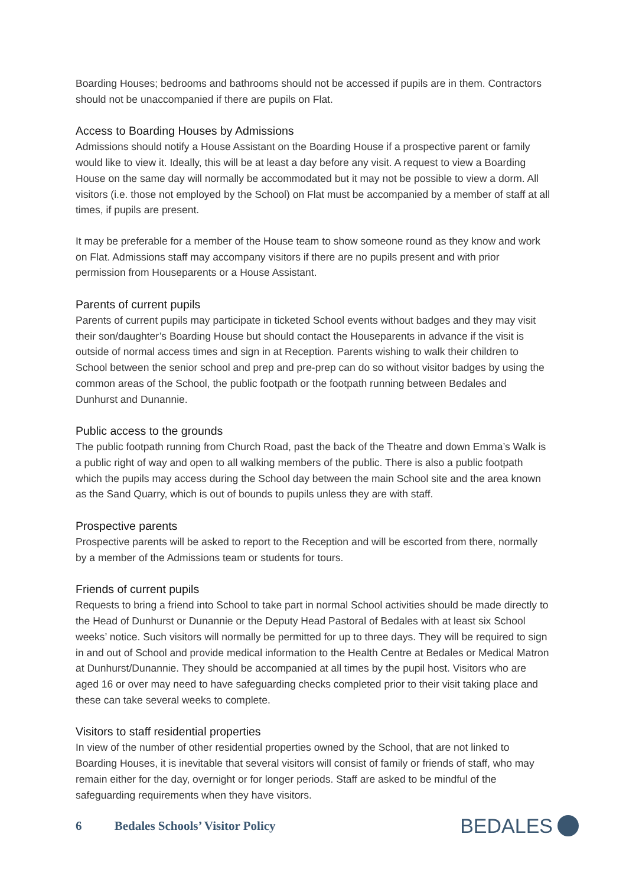Boarding Houses; bedrooms and bathrooms should not be accessed if pupils are in them. Contractors should not be unaccompanied if there are pupils on Flat.
Access to Boarding Houses by Admissions
Admissions should notify a House Assistant on the Boarding House if a prospective parent or family would like to view it. Ideally, this will be at least a day before any visit. A request to view a Boarding House on the same day will normally be accommodated but it may not be possible to view a dorm. All visitors (i.e. those not employed by the School) on Flat must be accompanied by a member of staff at all times, if pupils are present.
It may be preferable for a member of the House team to show someone round as they know and work on Flat. Admissions staff may accompany visitors if there are no pupils present and with prior permission from Houseparents or a House Assistant.
Parents of current pupils
Parents of current pupils may participate in ticketed School events without badges and they may visit their son/daughter’s Boarding House but should contact the Houseparents in advance if the visit is outside of normal access times and sign in at Reception. Parents wishing to walk their children to School between the senior school and prep and pre-prep can do so without visitor badges by using the common areas of the School, the public footpath or the footpath running between Bedales and Dunhurst and Dunannie.
Public access to the grounds
The public footpath running from Church Road, past the back of the Theatre and down Emma’s Walk is a public right of way and open to all walking members of the public. There is also a public footpath which the pupils may access during the School day between the main School site and the area known as the Sand Quarry, which is out of bounds to pupils unless they are with staff.
Prospective parents
Prospective parents will be asked to report to the Reception and will be escorted from there, normally by a member of the Admissions team or students for tours.
Friends of current pupils
Requests to bring a friend into School to take part in normal School activities should be made directly to the Head of Dunhurst or Dunannie or the Deputy Head Pastoral of Bedales with at least six School weeks’ notice. Such visitors will normally be permitted for up to three days. They will be required to sign in and out of School and provide medical information to the Health Centre at Bedales or Medical Matron at Dunhurst/Dunannie. They should be accompanied at all times by the pupil host. Visitors who are aged 16 or over may need to have safeguarding checks completed prior to their visit taking place and these can take several weeks to complete.
Visitors to staff residential properties
In view of the number of other residential properties owned by the School, that are not linked to Boarding Houses, it is inevitable that several visitors will consist of family or friends of staff, who may remain either for the day, overnight or for longer periods. Staff are asked to be mindful of the safeguarding requirements when they have visitors.
6 Bedales Schools’ Visitor Policy
BEDALES